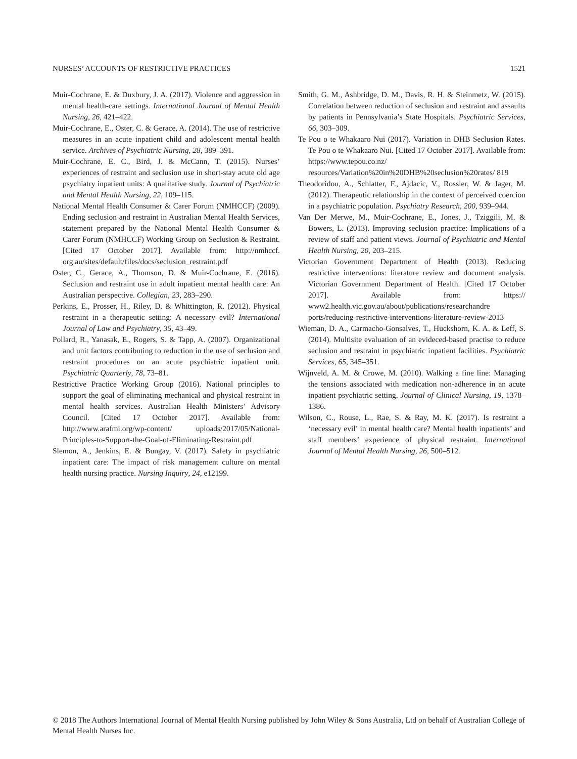NURSES’ ACCOUNTS OF RESTRICTIVE PRACTICES 1521
Muir-Cochrane, E. & Duxbury, J. A. (2017). Violence and aggression in mental health-care settings. International Journal of Mental Health Nursing, 26, 421–422.
Muir-Cochrane, E., Oster, C. & Gerace, A. (2014). The use of restrictive measures in an acute inpatient child and adolescent mental health service. Archives of Psychiatric Nursing, 28, 389–391.
Muir-Cochrane, E. C., Bird, J. & McCann, T. (2015). Nurses’ experiences of restraint and seclusion use in short-stay acute old age psychiatry inpatient units: A qualitative study. Journal of Psychiatric and Mental Health Nursing, 22, 109–115.
National Mental Health Consumer & Carer Forum (NMHCCF) (2009). Ending seclusion and restraint in Australian Mental Health Services, statement prepared by the National Mental Health Consumer & Carer Forum (NMHCCF) Working Group on Seclusion & Restraint. [Cited 17 October 2017]. Available from: http://nmhccf. org.au/sites/default/files/docs/seclusion_restraint.pdf
Oster, C., Gerace, A., Thomson, D. & Muir-Cochrane, E. (2016). Seclusion and restraint use in adult inpatient mental health care: An Australian perspective. Collegian, 23, 283–290.
Perkins, E., Prosser, H., Riley, D. & Whittington, R. (2012). Physical restraint in a therapeutic setting: A necessary evil? International Journal of Law and Psychiatry, 35, 43–49.
Pollard, R., Yanasak, E., Rogers, S. & Tapp, A. (2007). Organizational and unit factors contributing to reduction in the use of seclusion and restraint procedures on an acute psychiatric inpatient unit. Psychiatric Quarterly, 78, 73–81.
Restrictive Practice Working Group (2016). National principles to support the goal of eliminating mechanical and physical restraint in mental health services. Australian Health Ministers’ Advisory Council. [Cited 17 October 2017]. Available from: http://www.arafmi.org/wp-content/ uploads/2017/05/National-Principles-to-Support-the-Goal-of-Eliminating-Restraint.pdf
Slemon, A., Jenkins, E. & Bungay, V. (2017). Safety in psychiatric inpatient care: The impact of risk management culture on mental health nursing practice. Nursing Inquiry, 24, e12199.
Smith, G. M., Ashbridge, D. M., Davis, R. H. & Steinmetz, W. (2015). Correlation between reduction of seclusion and restraint and assaults by patients in Pennsylvania’s State Hospitals. Psychiatric Services, 66, 303–309.
Te Pou o te Whakaaro Nui (2017). Variation in DHB Seclusion Rates. Te Pou o te Whakaaro Nui. [Cited 17 October 2017]. Available from: https://www.tepou.co.nz/ resources/Variation%20in%20DHB%20seclusion%20rates/ 819
Theodoridou, A., Schlatter, F., Ajdacic, V., Rossler, W. & Jager, M. (2012). Therapeutic relationship in the context of perceived coercion in a psychiatric population. Psychiatry Research, 200, 939–944.
Van Der Merwe, M., Muir-Cochrane, E., Jones, J., Tziggili, M. & Bowers, L. (2013). Improving seclusion practice: Implications of a review of staff and patient views. Journal of Psychiatric and Mental Health Nursing, 20, 203–215.
Victorian Government Department of Health (2013). Reducing restrictive interventions: literature review and document analysis. Victorian Government Department of Health. [Cited 17 October 2017]. Available from: https:// www2.health.vic.gov.au/about/publications/researchandre ports/reducing-restrictive-interventions-literature-review-2013
Wieman, D. A., Carmacho-Gonsalves, T., Huckshorn, K. A. & Leff, S. (2014). Multisite evaluation of an evideced-based practise to reduce seclusion and restraint in psychiatric inpatient facilities. Psychiatric Services, 65, 345–351.
Wijnveld, A. M. & Crowe, M. (2010). Walking a fine line: Managing the tensions associated with medication non-adherence in an acute inpatient psychiatric setting. Journal of Clinical Nursing, 19, 1378–1386.
Wilson, C., Rouse, L., Rae, S. & Ray, M. K. (2017). Is restraint a ‘necessary evil’ in mental health care? Mental health inpatients’ and staff members’ experience of physical restraint. International Journal of Mental Health Nursing, 26, 500–512.
© 2018 The Authors International Journal of Mental Health Nursing published by John Wiley & Sons Australia, Ltd on behalf of Australian College of Mental Health Nurses Inc.